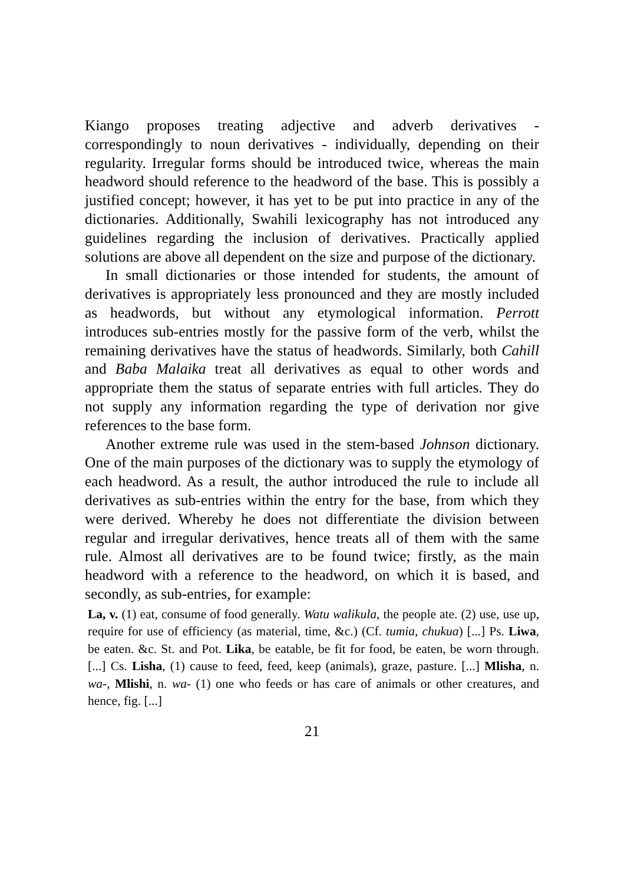Kiango proposes treating adjective and adverb derivatives - correspondingly to noun derivatives - individually, depending on their regularity. Irregular forms should be introduced twice, whereas the main headword should reference to the headword of the base. This is possibly a justified concept; however, it has yet to be put into practice in any of the dictionaries. Additionally, Swahili lexicography has not introduced any guidelines regarding the inclusion of derivatives. Practically applied solutions are above all dependent on the size and purpose of the dictionary.
In small dictionaries or those intended for students, the amount of derivatives is appropriately less pronounced and they are mostly included as headwords, but without any etymological information. Perrott introduces sub-entries mostly for the passive form of the verb, whilst the remaining derivatives have the status of headwords. Similarly, both Cahill and Baba Malaika treat all derivatives as equal to other words and appropriate them the status of separate entries with full articles. They do not supply any information regarding the type of derivation nor give references to the base form.
Another extreme rule was used in the stem-based Johnson dictionary. One of the main purposes of the dictionary was to supply the etymology of each headword. As a result, the author introduced the rule to include all derivatives as sub-entries within the entry for the base, from which they were derived. Whereby he does not differentiate the division between regular and irregular derivatives, hence treats all of them with the same rule. Almost all derivatives are to be found twice; firstly, as the main headword with a reference to the headword, on which it is based, and secondly, as sub-entries, for example:
La, v. (1) eat, consume of food generally. Watu walikula, the people ate. (2) use, use up, require for use of efficiency (as material, time, &c.) (Cf. tumia, chukua) [...] Ps. Liwa, be eaten. &c. St. and Pot. Lika, be eatable, be fit for food, be eaten, be worn through. [...] Cs. Lisha, (1) cause to feed, feed, keep (animals), graze, pasture. [...] Mlisha, n. wa-, Mlishi, n. wa- (1) one who feeds or has care of animals or other creatures, and hence, fig. [...]
21